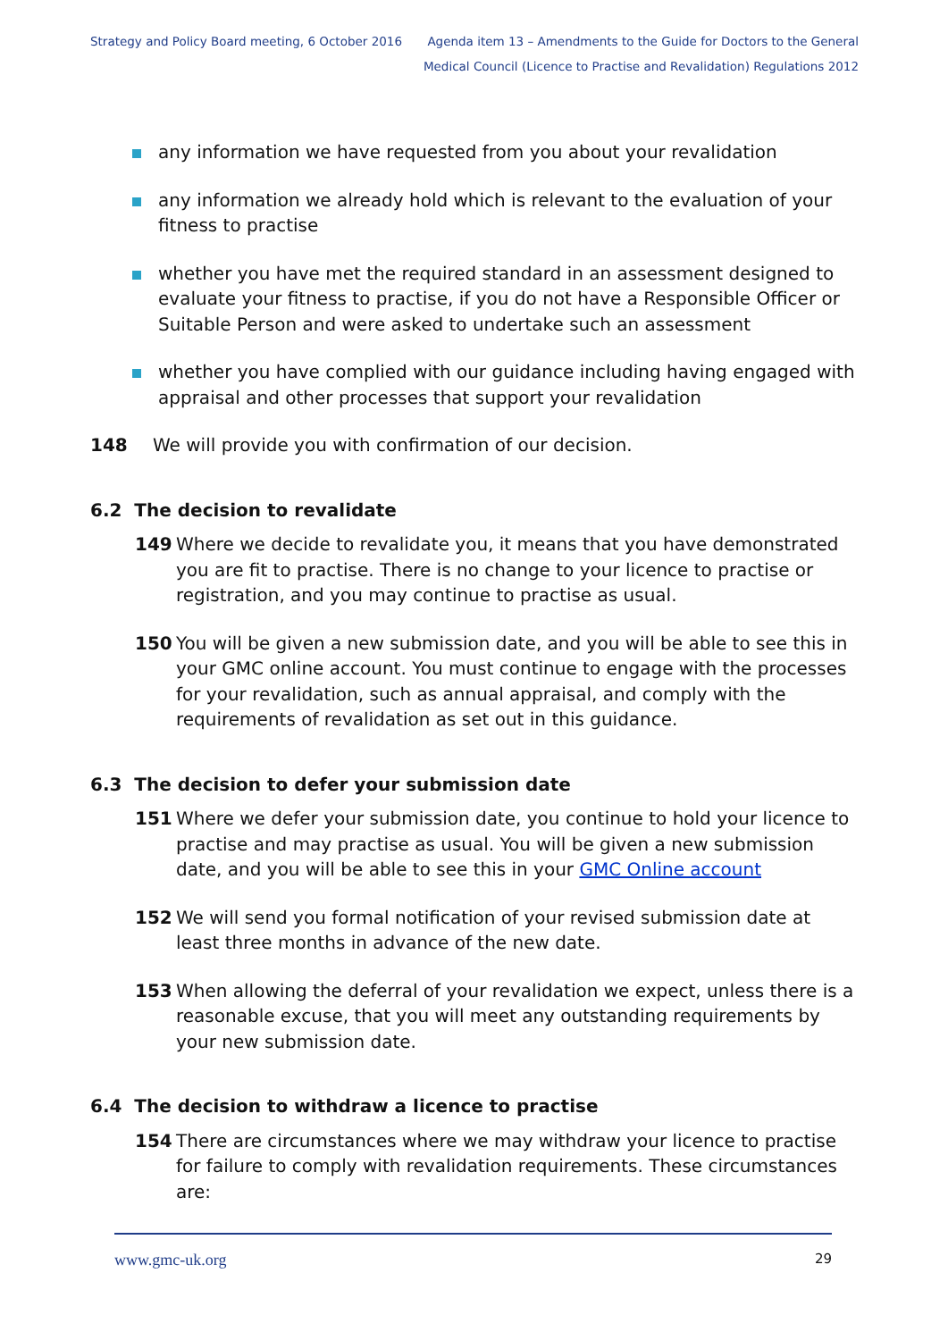Strategy and Policy Board meeting, 6 October 2016
Agenda item 13 – Amendments to the Guide for Doctors to the General
Medical Council (Licence to Practise and Revalidation) Regulations 2012
any information we have requested from you about your revalidation
any information we already hold which is relevant to the evaluation of your fitness to practise
whether you have met the required standard in an assessment designed to evaluate your fitness to practise, if you do not have a Responsible Officer or Suitable Person and were asked to undertake such an assessment
whether you have complied with our guidance including having engaged with appraisal and other processes that support your revalidation
148 We will provide you with confirmation of our decision.
6.2 The decision to revalidate
149 Where we decide to revalidate you, it means that you have demonstrated you are fit to practise. There is no change to your licence to practise or registration, and you may continue to practise as usual.
150 You will be given a new submission date, and you will be able to see this in your GMC online account. You must continue to engage with the processes for your revalidation, such as annual appraisal, and comply with the requirements of revalidation as set out in this guidance.
6.3 The decision to defer your submission date
151 Where we defer your submission date, you continue to hold your licence to practise and may practise as usual. You will be given a new submission date, and you will be able to see this in your GMC Online account
152 We will send you formal notification of your revised submission date at least three months in advance of the new date.
153 When allowing the deferral of your revalidation we expect, unless there is a reasonable excuse, that you will meet any outstanding requirements by your new submission date.
6.4 The decision to withdraw a licence to practise
154 There are circumstances where we may withdraw your licence to practise for failure to comply with revalidation requirements. These circumstances are:
www.gmc-uk.org 29